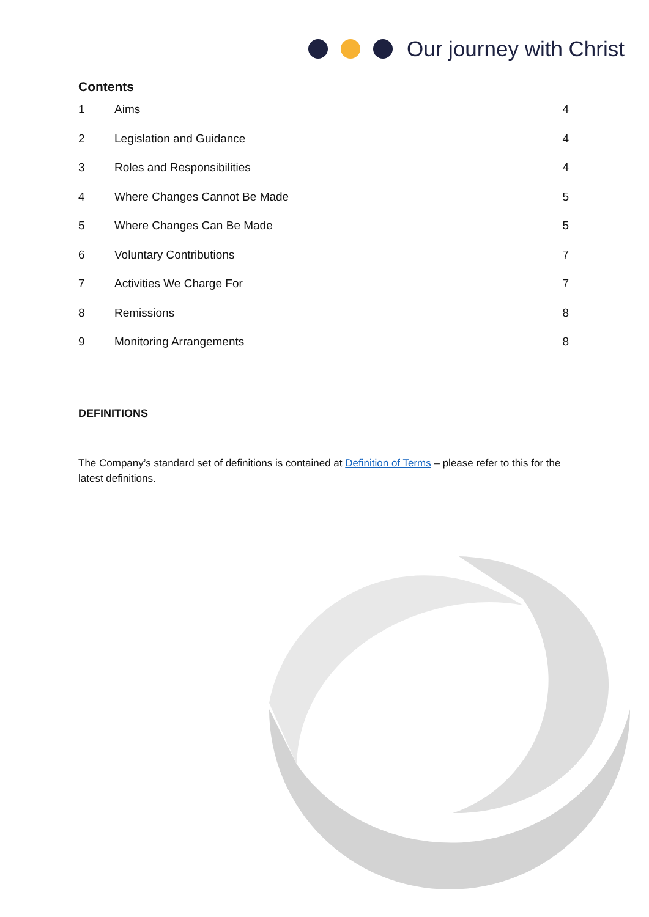Our journey with Christ
Contents
1 Aims 4
2 Legislation and Guidance 4
3 Roles and Responsibilities 4
4 Where Changes Cannot Be Made 5
5 Where Changes Can Be Made 5
6 Voluntary Contributions 7
7 Activities We Charge For 7
8 Remissions 8
9 Monitoring Arrangements 8
DEFINITIONS
The Company’s standard set of definitions is contained at Definition of Terms – please refer to this for the latest definitions.